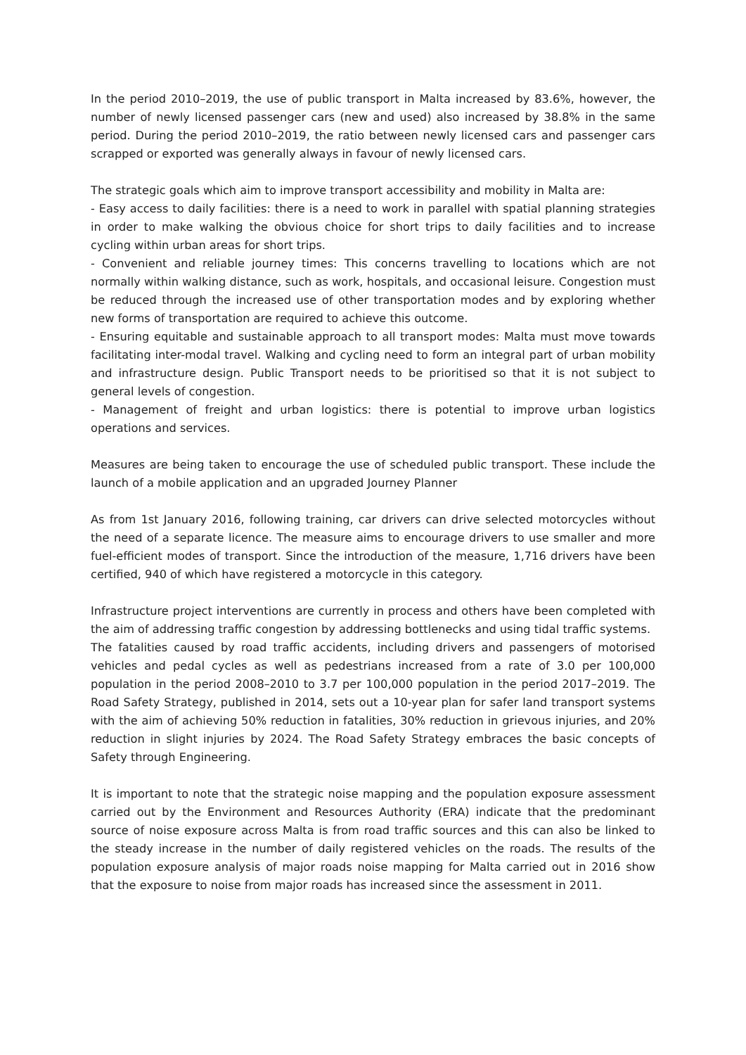In the period 2010–2019, the use of public transport in Malta increased by 83.6%, however, the number of newly licensed passenger cars (new and used) also increased by 38.8% in the same period. During the period 2010–2019, the ratio between newly licensed cars and passenger cars scrapped or exported was generally always in favour of newly licensed cars.
The strategic goals which aim to improve transport accessibility and mobility in Malta are:
- Easy access to daily facilities: there is a need to work in parallel with spatial planning strategies in order to make walking the obvious choice for short trips to daily facilities and to increase cycling within urban areas for short trips.
- Convenient and reliable journey times: This concerns travelling to locations which are not normally within walking distance, such as work, hospitals, and occasional leisure. Congestion must be reduced through the increased use of other transportation modes and by exploring whether new forms of transportation are required to achieve this outcome.
- Ensuring equitable and sustainable approach to all transport modes: Malta must move towards facilitating inter-modal travel. Walking and cycling need to form an integral part of urban mobility and infrastructure design. Public Transport needs to be prioritised so that it is not subject to general levels of congestion.
- Management of freight and urban logistics: there is potential to improve urban logistics operations and services.
Measures are being taken to encourage the use of scheduled public transport. These include the launch of a mobile application and an upgraded Journey Planner
As from 1st January 2016, following training, car drivers can drive selected motorcycles without the need of a separate licence. The measure aims to encourage drivers to use smaller and more fuel-efficient modes of transport. Since the introduction of the measure, 1,716 drivers have been certified, 940 of which have registered a motorcycle in this category.
Infrastructure project interventions are currently in process and others have been completed with the aim of addressing traffic congestion by addressing bottlenecks and using tidal traffic systems.
The fatalities caused by road traffic accidents, including drivers and passengers of motorised vehicles and pedal cycles as well as pedestrians increased from a rate of 3.0 per 100,000 population in the period 2008–2010 to 3.7 per 100,000 population in the period 2017–2019. The Road Safety Strategy, published in 2014, sets out a 10-year plan for safer land transport systems with the aim of achieving 50% reduction in fatalities, 30% reduction in grievous injuries, and 20% reduction in slight injuries by 2024. The Road Safety Strategy embraces the basic concepts of Safety through Engineering.
It is important to note that the strategic noise mapping and the population exposure assessment carried out by the Environment and Resources Authority (ERA) indicate that the predominant source of noise exposure across Malta is from road traffic sources and this can also be linked to the steady increase in the number of daily registered vehicles on the roads. The results of the population exposure analysis of major roads noise mapping for Malta carried out in 2016 show that the exposure to noise from major roads has increased since the assessment in 2011.